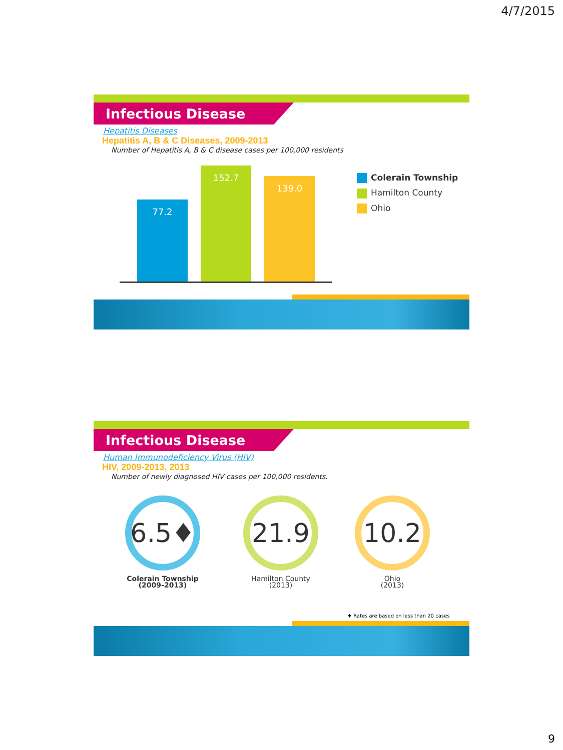4/7/2015
Infectious Disease
Hepatitis Diseases
Hepatitis A, B & C Diseases, 2009-2013
Number of Hepatitis A, B & C disease cases per 100,000 residents
77.2 152.7 139.0
Colerain Township
Hamilton County
Ohio
Infectious Disease
Human Immunodeficiency Virus (HIV)
HIV, 2009-2013, 2013
Number of newly diagnosed HIV cases per 100,000 residents.
6.5♦
Colerain Township
(2009-2013)
21.9
Hamilton County
(2013)
10.2
Ohio
(2013)
♦ Rates are based on less than 20 cases
9